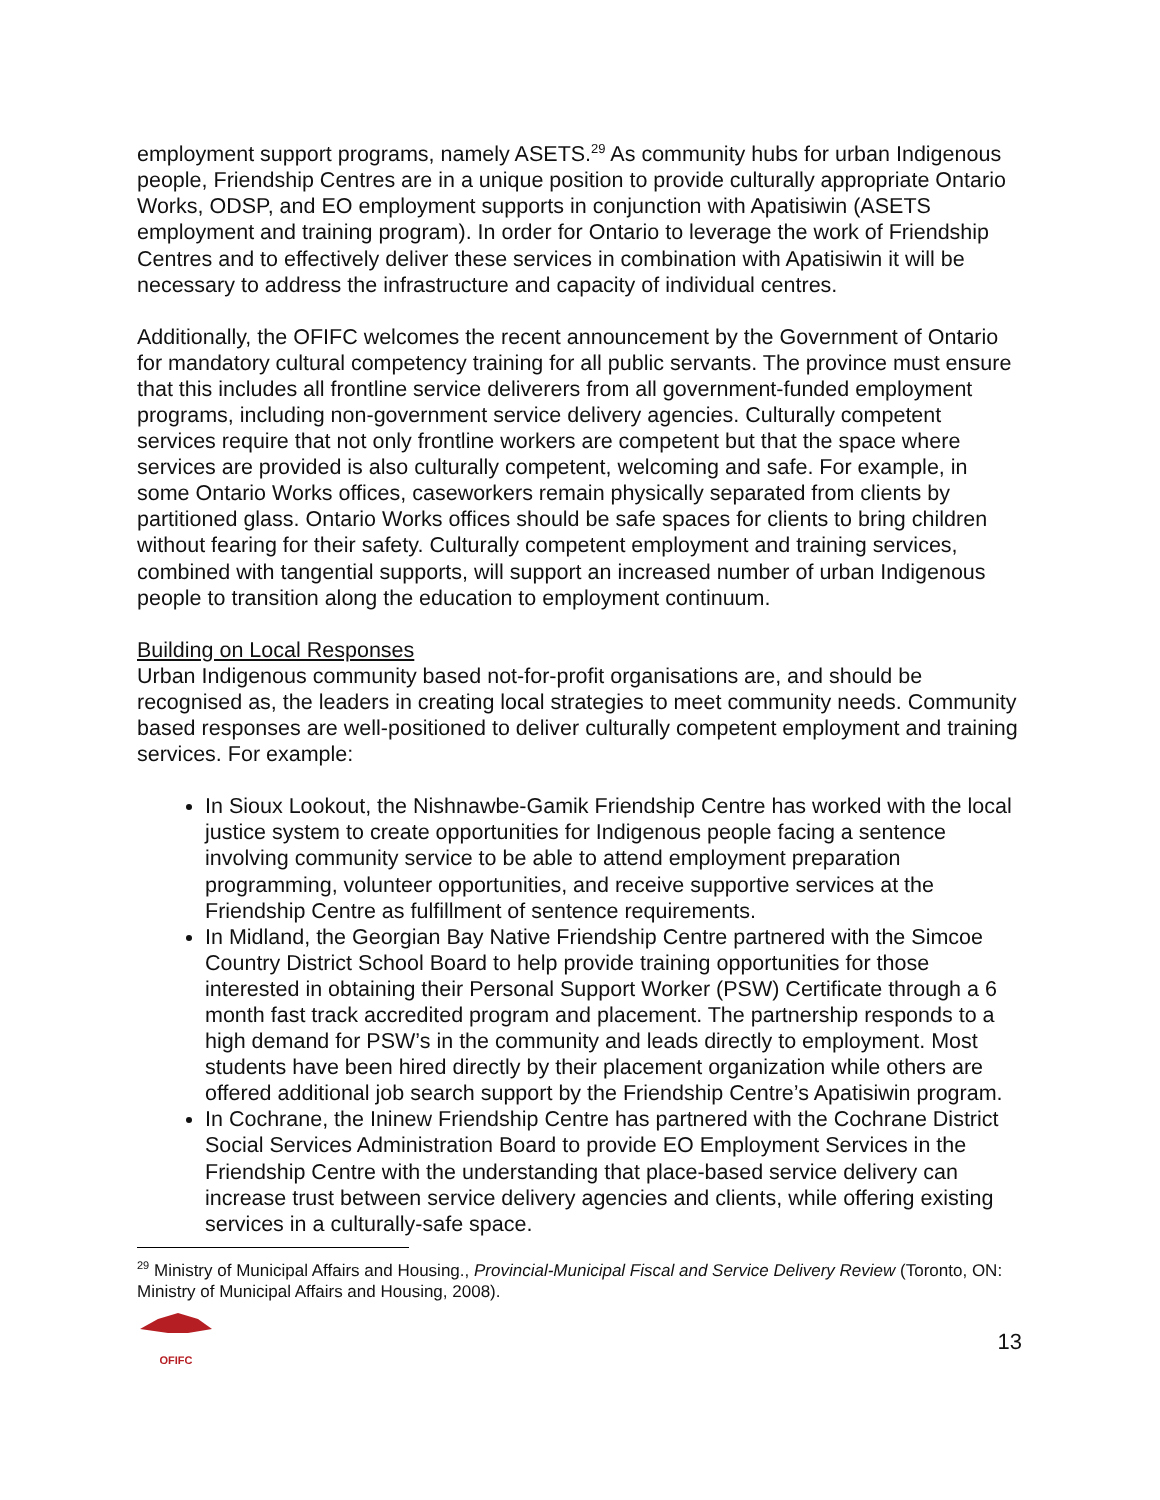employment support programs, namely ASETS.<sup>29</sup> As community hubs for urban Indigenous people, Friendship Centres are in a unique position to provide culturally appropriate Ontario Works, ODSP, and EO employment supports in conjunction with Apatisiwin (ASETS employment and training program). In order for Ontario to leverage the work of Friendship Centres and to effectively deliver these services in combination with Apatisiwin it will be necessary to address the infrastructure and capacity of individual centres.
Additionally, the OFIFC welcomes the recent announcement by the Government of Ontario for mandatory cultural competency training for all public servants. The province must ensure that this includes all frontline service deliverers from all government-funded employment programs, including non-government service delivery agencies. Culturally competent services require that not only frontline workers are competent but that the space where services are provided is also culturally competent, welcoming and safe. For example, in some Ontario Works offices, caseworkers remain physically separated from clients by partitioned glass. Ontario Works offices should be safe spaces for clients to bring children without fearing for their safety. Culturally competent employment and training services, combined with tangential supports, will support an increased number of urban Indigenous people to transition along the education to employment continuum.
Building on Local Responses
Urban Indigenous community based not-for-profit organisations are, and should be recognised as, the leaders in creating local strategies to meet community needs. Community based responses are well-positioned to deliver culturally competent employment and training services. For example:
In Sioux Lookout, the Nishnawbe-Gamik Friendship Centre has worked with the local justice system to create opportunities for Indigenous people facing a sentence involving community service to be able to attend employment preparation programming, volunteer opportunities, and receive supportive services at the Friendship Centre as fulfillment of sentence requirements.
In Midland, the Georgian Bay Native Friendship Centre partnered with the Simcoe Country District School Board to help provide training opportunities for those interested in obtaining their Personal Support Worker (PSW) Certificate through a 6 month fast track accredited program and placement. The partnership responds to a high demand for PSW’s in the community and leads directly to employment. Most students have been hired directly by their placement organization while others are offered additional job search support by the Friendship Centre’s Apatisiwin program.
In Cochrane, the Ininew Friendship Centre has partnered with the Cochrane District Social Services Administration Board to provide EO Employment Services in the Friendship Centre with the understanding that place-based service delivery can increase trust between service delivery agencies and clients, while offering existing services in a culturally-safe space.
<sup>29</sup> Ministry of Municipal Affairs and Housing., Provincial-Municipal Fiscal and Service Delivery Review (Toronto, ON: Ministry of Municipal Affairs and Housing, 2008).
OFIFC
13